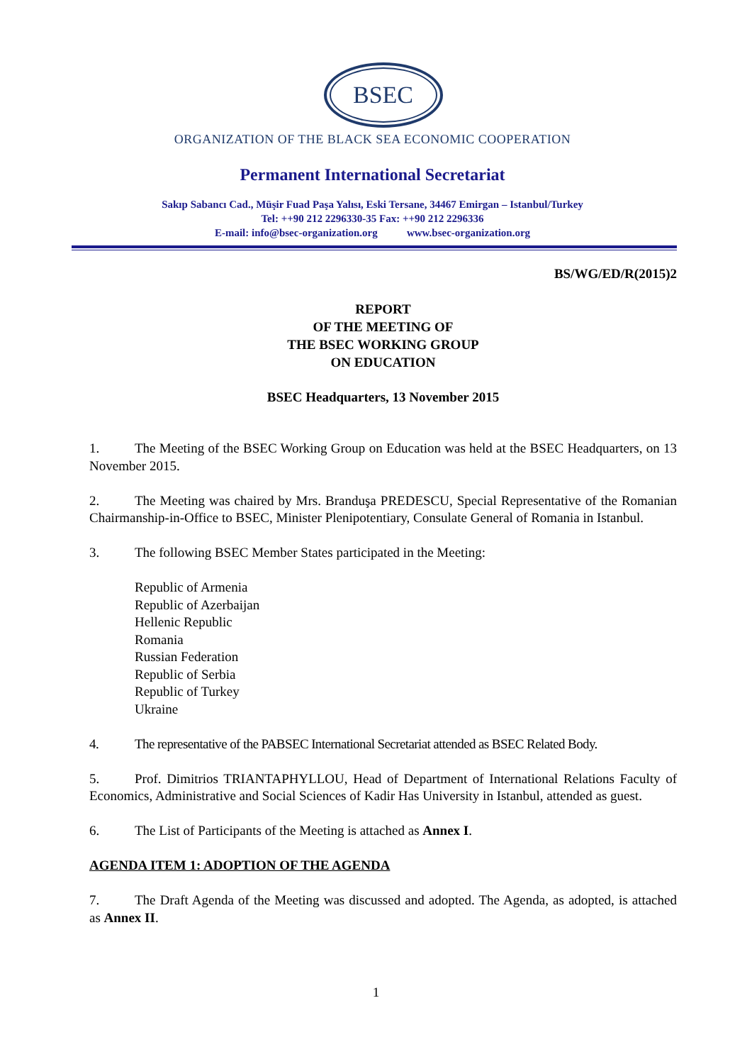BSEC
ORGANIZATION OF THE BLACK SEA ECONOMIC COOPERATION
Permanent International Secretariat
Sakıp Sabancı Cad., Müşir Fuad Paşa Yalısı, Eski Tersane, 34467 Emirgan – Istanbul/Turkey
Tel: ++90 212 2296330-35 Fax: ++90 212 2296336
E-mail: info@bsec-organization.org www.bsec-organization.org
BS/WG/ED/R(2015)2
REPORT
OF THE MEETING OF
THE BSEC WORKING GROUP
ON EDUCATION
BSEC Headquarters, 13 November 2015
1. The Meeting of the BSEC Working Group on Education was held at the BSEC Headquarters, on 13 November 2015.
2. The Meeting was chaired by Mrs. Branduşa PREDESCU, Special Representative of the Romanian Chairmanship-in-Office to BSEC, Minister Plenipotentiary, Consulate General of Romania in Istanbul.
3. The following BSEC Member States participated in the Meeting:
Republic of Armenia
Republic of Azerbaijan
Hellenic Republic
Romania
Russian Federation
Republic of Serbia
Republic of Turkey
Ukraine
4. The representative of the PABSEC International Secretariat attended as BSEC Related Body.
5. Prof. Dimitrios TRIANTAPHYLLOU, Head of Department of International Relations Faculty of Economics, Administrative and Social Sciences of Kadir Has University in Istanbul, attended as guest.
6. The List of Participants of the Meeting is attached as Annex I.
AGENDA ITEM 1: ADOPTION OF THE AGENDA
7. The Draft Agenda of the Meeting was discussed and adopted. The Agenda, as adopted, is attached as Annex II.
1